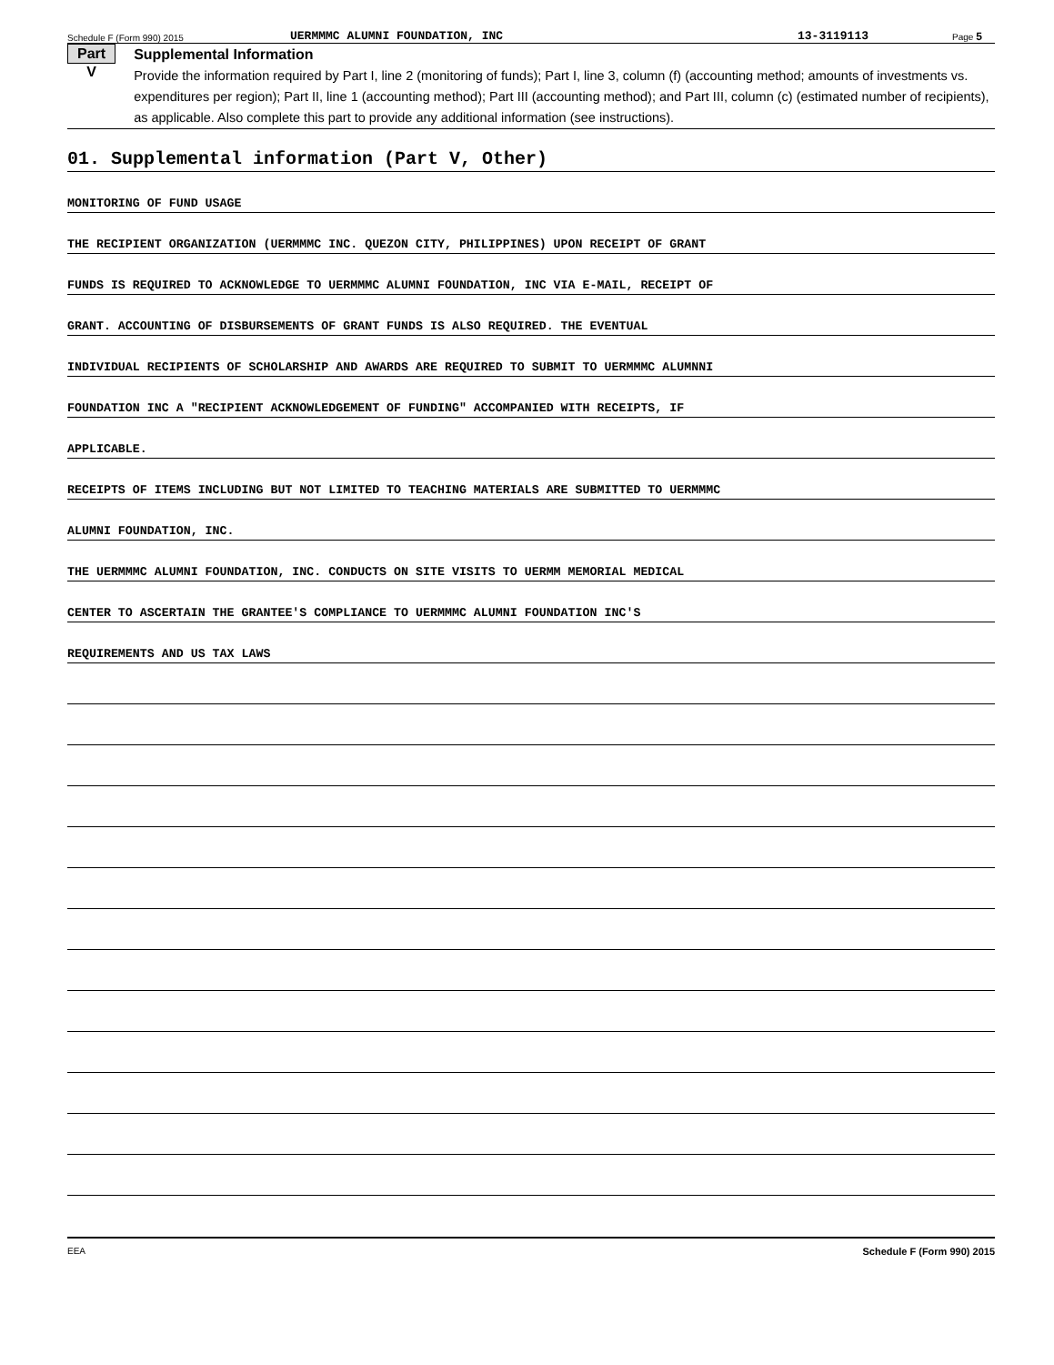Schedule F (Form 990) 2015 UERMMMC ALUMNI FOUNDATION, INC 13-3119113 Page 5
Part V
Supplemental Information
Provide the information required by Part I, line 2 (monitoring of funds); Part I, line 3, column (f) (accounting method; amounts of investments vs. expenditures per region); Part II, line 1 (accounting method); Part III (accounting method); and Part III, column (c) (estimated number of recipients), as applicable. Also complete this part to provide any additional information (see instructions).
01. Supplemental information (Part V, Other)
MONITORING OF FUND USAGE
THE RECIPIENT ORGANIZATION (UERMMMC INC. QUEZON CITY, PHILIPPINES) UPON RECEIPT OF GRANT
FUNDS IS REQUIRED TO ACKNOWLEDGE TO UERMMMC ALUMNI FOUNDATION, INC VIA E-MAIL, RECEIPT OF
GRANT. ACCOUNTING OF DISBURSEMENTS OF GRANT FUNDS IS ALSO REQUIRED. THE EVENTUAL
INDIVIDUAL RECIPIENTS OF SCHOLARSHIP AND AWARDS ARE REQUIRED TO SUBMIT TO UERMMMC ALUMNNI
FOUNDATION INC A "RECIPIENT ACKNOWLEDGEMENT OF FUNDING" ACCOMPANIED WITH RECEIPTS, IF
APPLICABLE.
RECEIPTS OF ITEMS INCLUDING BUT NOT LIMITED TO TEACHING MATERIALS ARE SUBMITTED TO UERMMMC
ALUMNI FOUNDATION, INC.
THE UERMMMC ALUMNI FOUNDATION, INC. CONDUCTS ON SITE VISITS TO UERMM MEMORIAL MEDICAL
CENTER TO ASCERTAIN THE GRANTEE'S COMPLIANCE TO UERMMMC ALUMNI FOUNDATION INC'S
REQUIREMENTS AND US TAX LAWS
EEA Schedule F (Form 990) 2015